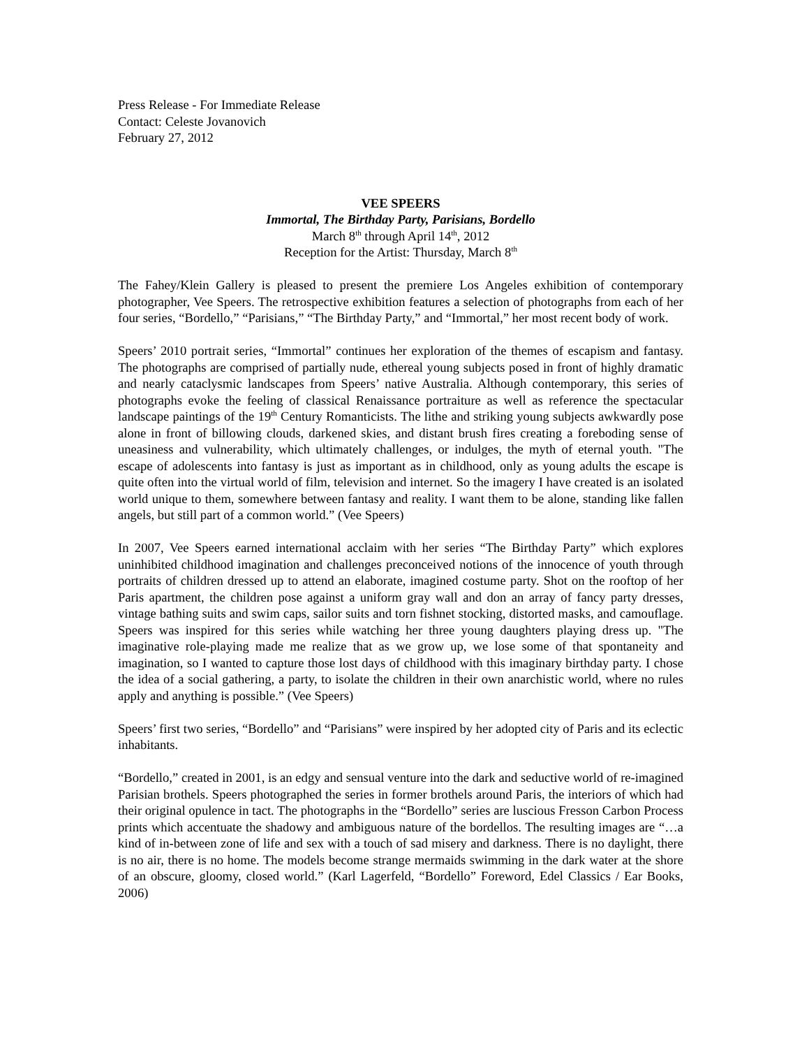Press Release - For Immediate Release
Contact: Celeste Jovanovich
February 27, 2012
VEE SPEERS
Immortal, The Birthday Party, Parisians, Bordello
March 8<sup>th</sup> through April 14<sup>th</sup>, 2012
Reception for the Artist: Thursday, March 8<sup>th</sup>
The Fahey/Klein Gallery is pleased to present the premiere Los Angeles exhibition of contemporary photographer, Vee Speers. The retrospective exhibition features a selection of photographs from each of her four series, “Bordello,” “Parisians,” “The Birthday Party,” and “Immortal,” her most recent body of work.
Speers’ 2010 portrait series, “Immortal” continues her exploration of the themes of escapism and fantasy. The photographs are comprised of partially nude, ethereal young subjects posed in front of highly dramatic and nearly cataclysmic landscapes from Speers’ native Australia. Although contemporary, this series of photographs evoke the feeling of classical Renaissance portraiture as well as reference the spectacular landscape paintings of the 19<sup>th</sup> Century Romanticists. The lithe and striking young subjects awkwardly pose alone in front of billowing clouds, darkened skies, and distant brush fires creating a foreboding sense of uneasiness and vulnerability, which ultimately challenges, or indulges, the myth of eternal youth. "The escape of adolescents into fantasy is just as important as in childhood, only as young adults the escape is quite often into the virtual world of film, television and internet. So the imagery I have created is an isolated world unique to them, somewhere between fantasy and reality. I want them to be alone, standing like fallen angels, but still part of a common world.” (Vee Speers)
In 2007, Vee Speers earned international acclaim with her series “The Birthday Party” which explores uninhibited childhood imagination and challenges preconceived notions of the innocence of youth through portraits of children dressed up to attend an elaborate, imagined costume party. Shot on the rooftop of her Paris apartment, the children pose against a uniform gray wall and don an array of fancy party dresses, vintage bathing suits and swim caps, sailor suits and torn fishnet stocking, distorted masks, and camouflage. Speers was inspired for this series while watching her three young daughters playing dress up. "The imaginative role-playing made me realize that as we grow up, we lose some of that spontaneity and imagination, so I wanted to capture those lost days of childhood with this imaginary birthday party. I chose the idea of a social gathering, a party, to isolate the children in their own anarchistic world, where no rules apply and anything is possible.” (Vee Speers)
Speers’ first two series, “Bordello” and “Parisians” were inspired by her adopted city of Paris and its eclectic inhabitants.
“Bordello,” created in 2001, is an edgy and sensual venture into the dark and seductive world of re-imagined Parisian brothels. Speers photographed the series in former brothels around Paris, the interiors of which had their original opulence in tact. The photographs in the “Bordello” series are luscious Fresson Carbon Process prints which accentuate the shadowy and ambiguous nature of the bordellos. The resulting images are “…a kind of in-between zone of life and sex with a touch of sad misery and darkness. There is no daylight, there is no air, there is no home. The models become strange mermaids swimming in the dark water at the shore of an obscure, gloomy, closed world.” (Karl Lagerfeld, “Bordello” Foreword, Edel Classics / Ear Books, 2006)